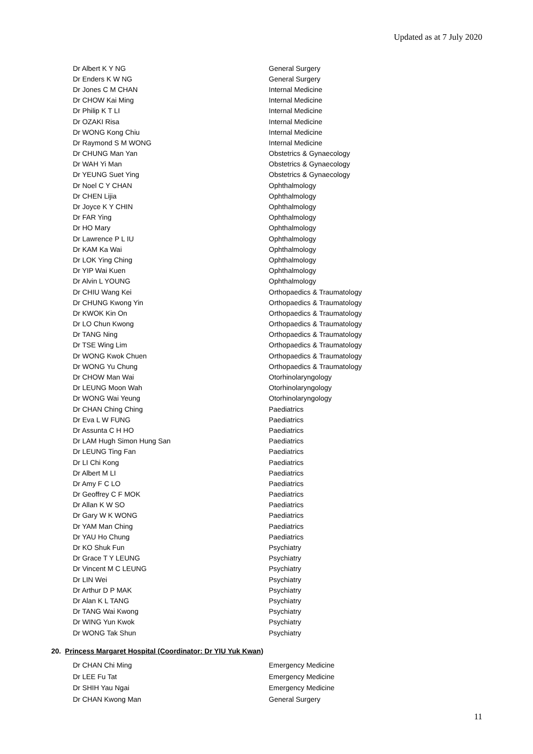Updated as at 7 July 2020
| Dr Albert K Y NG | General Surgery |
| Dr Enders K W NG | General Surgery |
| Dr Jones C M CHAN | Internal Medicine |
| Dr CHOW Kai Ming | Internal Medicine |
| Dr Philip K T LI | Internal Medicine |
| Dr OZAKI Risa | Internal Medicine |
| Dr WONG Kong Chiu | Internal Medicine |
| Dr Raymond S M WONG | Internal Medicine |
| Dr CHUNG Man Yan | Obstetrics & Gynaecology |
| Dr WAH Yi Man | Obstetrics & Gynaecology |
| Dr YEUNG Suet Ying | Obstetrics & Gynaecology |
| Dr Noel C Y CHAN | Ophthalmology |
| Dr CHEN Lijia | Ophthalmology |
| Dr Joyce K Y CHIN | Ophthalmology |
| Dr FAR Ying | Ophthalmology |
| Dr HO Mary | Ophthalmology |
| Dr Lawrence P L IU | Ophthalmology |
| Dr KAM Ka Wai | Ophthalmology |
| Dr LOK Ying Ching | Ophthalmology |
| Dr YIP Wai Kuen | Ophthalmology |
| Dr Alvin L YOUNG | Ophthalmology |
| Dr CHIU Wang Kei | Orthopaedics & Traumatology |
| Dr CHUNG Kwong Yin | Orthopaedics & Traumatology |
| Dr KWOK Kin On | Orthopaedics & Traumatology |
| Dr LO Chun Kwong | Orthopaedics & Traumatology |
| Dr TANG Ning | Orthopaedics & Traumatology |
| Dr TSE Wing Lim | Orthopaedics & Traumatology |
| Dr WONG Kwok Chuen | Orthopaedics & Traumatology |
| Dr WONG Yu Chung | Orthopaedics & Traumatology |
| Dr CHOW Man Wai | Otorhinolaryngology |
| Dr LEUNG Moon Wah | Otorhinolaryngology |
| Dr WONG Wai Yeung | Otorhinolaryngology |
| Dr CHAN Ching Ching | Paediatrics |
| Dr Eva L W FUNG | Paediatrics |
| Dr Assunta C H HO | Paediatrics |
| Dr LAM Hugh Simon Hung San | Paediatrics |
| Dr LEUNG Ting Fan | Paediatrics |
| Dr LI Chi Kong | Paediatrics |
| Dr Albert M LI | Paediatrics |
| Dr Amy F C LO | Paediatrics |
| Dr Geoffrey C F MOK | Paediatrics |
| Dr Allan K W SO | Paediatrics |
| Dr Gary W K WONG | Paediatrics |
| Dr YAM Man Ching | Paediatrics |
| Dr YAU Ho Chung | Paediatrics |
| Dr KO Shuk Fun | Psychiatry |
| Dr Grace T Y LEUNG | Psychiatry |
| Dr Vincent M C LEUNG | Psychiatry |
| Dr LIN Wei | Psychiatry |
| Dr Arthur D P MAK | Psychiatry |
| Dr Alan K L TANG | Psychiatry |
| Dr TANG Wai Kwong | Psychiatry |
| Dr WING Yun Kwok | Psychiatry |
| Dr WONG Tak Shun | Psychiatry |
20. Princess Margaret Hospital (Coordinator: Dr YIU Yuk Kwan)
| Dr CHAN Chi Ming | Emergency Medicine |
| Dr LEE Fu Tat | Emergency Medicine |
| Dr SHIH Yau Ngai | Emergency Medicine |
| Dr CHAN Kwong Man | General Surgery |
11